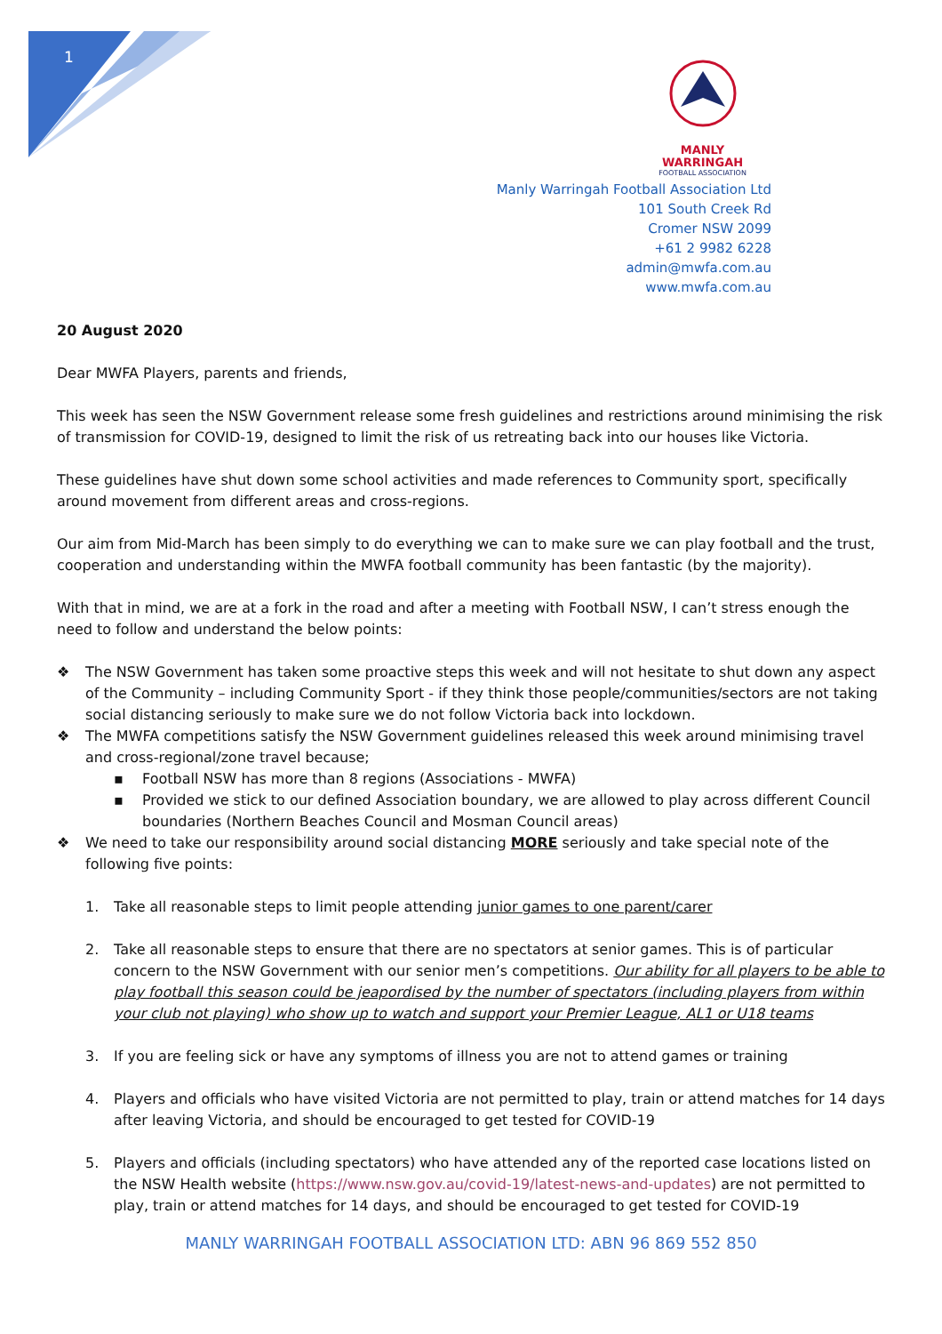1
MANLY WARRINGAH
FOOTBALL ASSOCIATION
Manly Warringah Football Association Ltd
101 South Creek Rd
Cromer NSW 2099
+61 2 9982 6228
admin@mwfa.com.au
www.mwfa.com.au
20 August 2020
Dear MWFA Players, parents and friends,
This week has seen the NSW Government release some fresh guidelines and restrictions around minimising the risk of transmission for COVID-19, designed to limit the risk of us retreating back into our houses like Victoria.
These guidelines have shut down some school activities and made references to Community sport, specifically around movement from different areas and cross-regions.
Our aim from Mid-March has been simply to do everything we can to make sure we can play football and the trust, cooperation and understanding within the MWFA football community has been fantastic (by the majority).
With that in mind, we are at a fork in the road and after a meeting with Football NSW, I can’t stress enough the need to follow and understand the below points:
❖ The NSW Government has taken some proactive steps this week and will not hesitate to shut down any aspect of the Community – including Community Sport - if they think those people/communities/sectors are not taking social distancing seriously to make sure we do not follow Victoria back into lockdown.
❖ The MWFA competitions satisfy the NSW Government guidelines released this week around minimising travel and cross-regional/zone travel because;
▪ Football NSW has more than 8 regions (Associations - MWFA)
▪ Provided we stick to our defined Association boundary, we are allowed to play across different Council boundaries (Northern Beaches Council and Mosman Council areas)
❖ We need to take our responsibility around social distancing MORE seriously and take special note of the following five points:
1. Take all reasonable steps to limit people attending junior games to one parent/carer
2. Take all reasonable steps to ensure that there are no spectators at senior games. This is of particular concern to the NSW Government with our senior men’s competitions. Our ability for all players to be able to play football this season could be jeapordised by the number of spectators (including players from within your club not playing) who show up to watch and support your Premier League, AL1 or U18 teams
3. If you are feeling sick or have any symptoms of illness you are not to attend games or training
4. Players and officials who have visited Victoria are not permitted to play, train or attend matches for 14 days after leaving Victoria, and should be encouraged to get tested for COVID-19
5. Players and officials (including spectators) who have attended any of the reported case locations listed on the NSW Health website (https://www.nsw.gov.au/covid-19/latest-news-and-updates) are not permitted to play, train or attend matches for 14 days, and should be encouraged to get tested for COVID-19
MANLY WARRINGAH FOOTBALL ASSOCIATION LTD: ABN 96 869 552 850